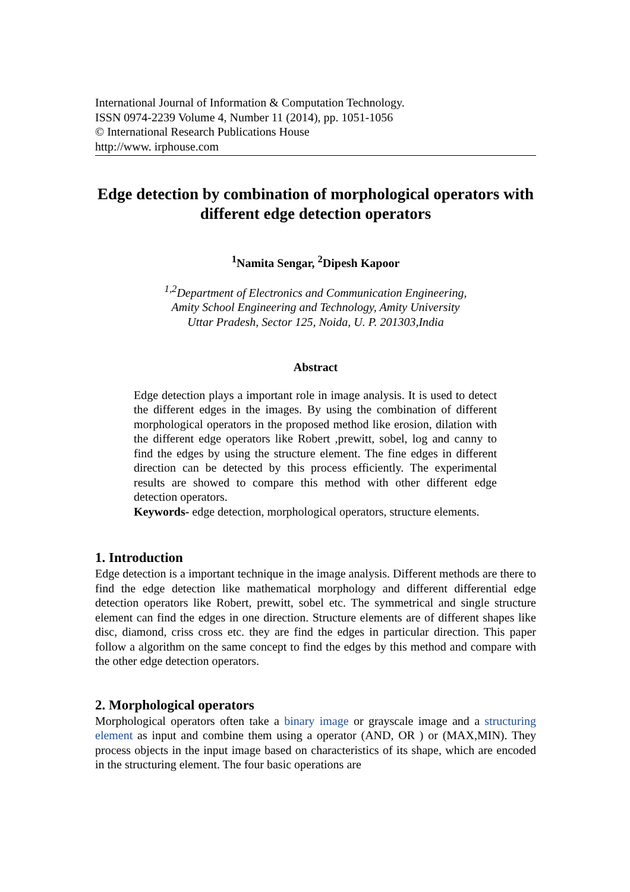International Journal of Information & Computation Technology.
ISSN 0974-2239 Volume 4, Number 11 (2014), pp. 1051-1056
© International Research Publications House
http://www. irphouse.com
Edge detection by combination of morphological operators with different edge detection operators
<sup>1</sup> Namita Sengar, <sup>2</sup>Dipesh Kapoor
<sup>1,2</sup>Department of Electronics and Communication Engineering,
Amity School Engineering and Technology, Amity University
Uttar Pradesh, Sector 125, Noida, U. P. 201303,India
Abstract
Edge detection plays a important role in image analysis. It is used to detect the different edges in the images. By using the combination of different morphological operators in the proposed method like erosion, dilation with the different edge operators like Robert ,prewitt, sobel, log and canny to find the edges by using the structure element. The fine edges in different direction can be detected by this process efficiently. The experimental results are showed to compare this method with other different edge detection operators.
Keywords- edge detection, morphological operators, structure elements.
1. Introduction
Edge detection is a important technique in the image analysis. Different methods are there to find the edge detection like mathematical morphology and different differential edge detection operators like Robert, prewitt, sobel etc. The symmetrical and single structure element can find the edges in one direction. Structure elements are of different shapes like disc, diamond, criss cross etc. they are find the edges in particular direction. This paper follow a algorithm on the same concept to find the edges by this method and compare with the other edge detection operators.
2. Morphological operators
Morphological operators often take a binary image or grayscale image and a structuring element as input and combine them using a operator (AND, OR ) or (MAX,MIN). They process objects in the input image based on characteristics of its shape, which are encoded in the structuring element. The four basic operations are